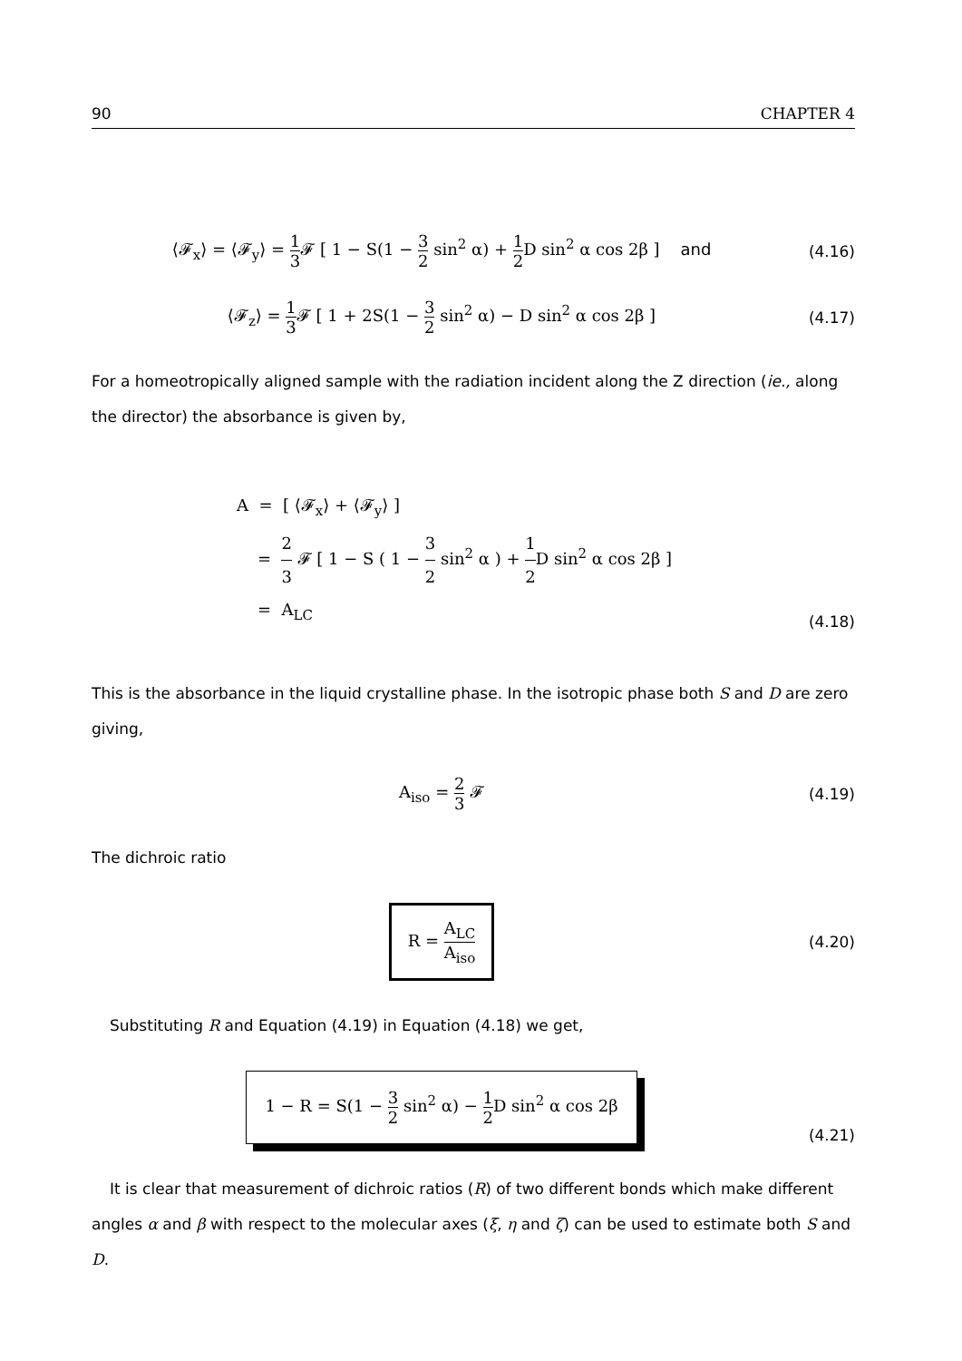90 CHAPTER 4
⟨𝓕<sub>x</sub>⟩ = ⟨𝓕<sub>y</sub>⟩ = 1 3 𝓕 [ 1 − S(1 − 3 2 sin<sup>2</sup> α) + 1 2 D sin<sup>2</sup> α cos 2β ] and
(4.16)
⟨𝓕<sub>z</sub>⟩ = 1 3 𝓕 [ 1 + 2S(1 − 3 2 sin<sup>2</sup> α) − D sin<sup>2</sup> α cos 2β ]
(4.17)
For a homeotropically aligned sample with the radiation incident along the Z direction (ie., along the director) the absorbance is given by,
A = [ ⟨𝓕<sub>x</sub>⟩ + ⟨𝓕<sub>y</sub>⟩ ]
= 2 3 𝓕 [ 1 − S ( 1 − 3 2 sin<sup>2</sup> α ) + 1 2 D sin<sup>2</sup> α cos 2β ]
= A<sub>LC</sub>
(4.18)
This is the absorbance in the liquid crystalline phase. In the isotropic phase both S and D are zero giving,
A<sub>iso</sub> = 2 3 𝓕 (4.19)
The dichroic ratio
R = A<sub>LC</sub> A<sub>iso</sub>
(4.20)
Substituting R and Equation (4.19) in Equation (4.18) we get,
1 − R = S(1 − 3 2 sin<sup>2</sup> α) − 1 2 D sin<sup>2</sup> α cos 2β
(4.21)
It is clear that measurement of dichroic ratios (R) of two different bonds which make different angles α and β with respect to the molecular axes (ξ, η and ζ) can be used to estimate both S and D.